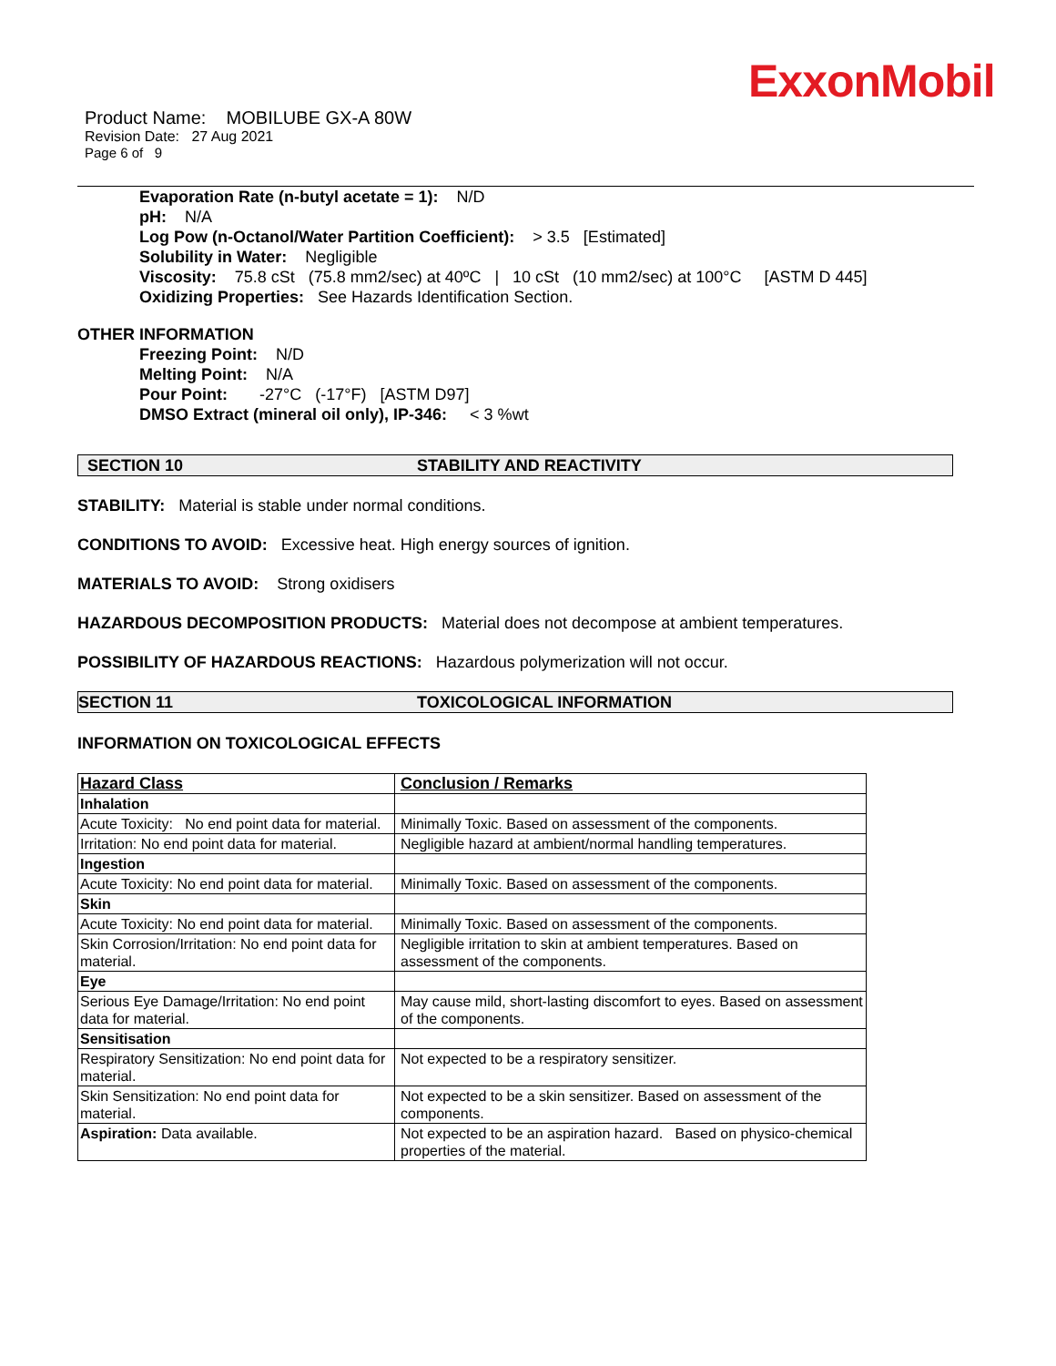ExxonMobil
Product Name: MOBILUBE GX-A 80W
Revision Date: 27 Aug 2021
Page 6 of 9
Evaporation Rate (n-butyl acetate = 1): N/D
pH: N/A
Log Pow (n-Octanol/Water Partition Coefficient): > 3.5 [Estimated]
Solubility in Water: Negligible
Viscosity: 75.8 cSt (75.8 mm2/sec) at 40ºC | 10 cSt (10 mm2/sec) at 100°C [ASTM D 445]
Oxidizing Properties: See Hazards Identification Section.
OTHER INFORMATION
Freezing Point: N/D
Melting Point: N/A
Pour Point: -27°C (-17°F) [ASTM D97]
DMSO Extract (mineral oil only), IP-346: < 3 %wt
SECTION 10 STABILITY AND REACTIVITY
STABILITY: Material is stable under normal conditions.
CONDITIONS TO AVOID: Excessive heat. High energy sources of ignition.
MATERIALS TO AVOID: Strong oxidisers
HAZARDOUS DECOMPOSITION PRODUCTS: Material does not decompose at ambient temperatures.
POSSIBILITY OF HAZARDOUS REACTIONS: Hazardous polymerization will not occur.
SECTION 11 TOXICOLOGICAL INFORMATION
INFORMATION ON TOXICOLOGICAL EFFECTS
| Hazard Class | Conclusion / Remarks |
| --- | --- |
| Inhalation | |
| Acute Toxicity: No end point data for material. | Minimally Toxic. Based on assessment of the components. |
| Irritation: No end point data for material. | Negligible hazard at ambient/normal handling temperatures. |
| Ingestion | |
| Acute Toxicity: No end point data for material. | Minimally Toxic. Based on assessment of the components. |
| Skin | |
| Acute Toxicity: No end point data for material. | Minimally Toxic. Based on assessment of the components. |
| Skin Corrosion/Irritation: No end point data for material. | Negligible irritation to skin at ambient temperatures. Based on assessment of the components. |
| Eye | |
| Serious Eye Damage/Irritation: No end point data for material. | May cause mild, short-lasting discomfort to eyes. Based on assessment of the components. |
| Sensitisation | |
| Respiratory Sensitization: No end point data for material. | Not expected to be a respiratory sensitizer. |
| Skin Sensitization: No end point data for material. | Not expected to be a skin sensitizer. Based on assessment of the components. |
| Aspiration: Data available. | Not expected to be an aspiration hazard. Based on physico-chemical properties of the material. |